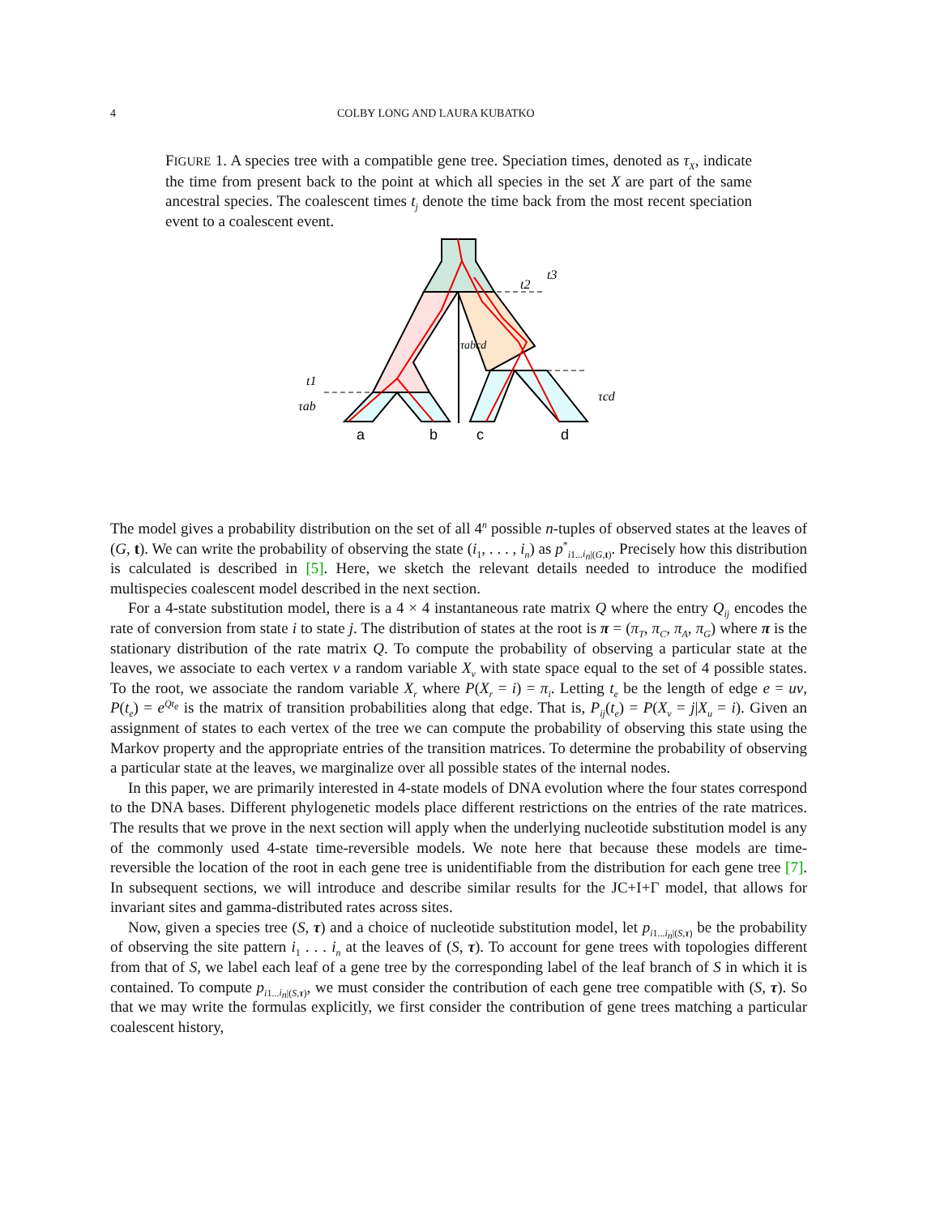4 COLBY LONG AND LAURA KUBATKO
FIGURE 1. A species tree with a compatible gene tree. Speciation times, denoted as τ<sub>X</sub>, indicate the time from present back to the point at which all species in the set X are part of the same ancestral species. The coalescent times t<sub>j</sub> denote the time back from the most recent speciation event to a coalescent event.
τabcd
t3
t2
t1
τab
τcd
a
b
c
d
The model gives a probability distribution on the set of all 4<sup>n</sup> possible n-tuples of observed states at the leaves of (G, t). We can write the probability of observing the state (i<sub>1</sub>, . . . , i<sub>n</sub>) as p<sup>*</sup><sub>i1...i<sub>n</sub>|(G,t)</sub>. Precisely how this distribution is calculated is described in [5]. Here, we sketch the relevant details needed to introduce the modified multispecies coalescent model described in the next section.
For a 4-state substitution model, there is a 4 × 4 instantaneous rate matrix Q where the entry Q<sub>ij</sub> encodes the rate of conversion from state i to state j. The distribution of states at the root is π = (π<sub>T</sub>, π<sub>C</sub>, π<sub>A</sub>, π<sub>G</sub>) where π is the stationary distribution of the rate matrix Q. To compute the probability of observing a particular state at the leaves, we associate to each vertex v a random variable X<sub>v</sub> with state space equal to the set of 4 possible states. To the root, we associate the random variable X<sub>r</sub> where P(X<sub>r</sub> = i) = π<sub>i</sub>. Letting t<sub>e</sub> be the length of edge e = uv, P(t<sub>e</sub>) = e<sup>Qt<sub>e</sub></sup> is the matrix of transition probabilities along that edge. That is, P<sub>ij</sub>(t<sub>e</sub>) = P(X<sub>v</sub> = j|X<sub>u</sub> = i). Given an assignment of states to each vertex of the tree we can compute the probability of observing this state using the Markov property and the appropriate entries of the transition matrices. To determine the probability of observing a particular state at the leaves, we marginalize over all possible states of the internal nodes.
In this paper, we are primarily interested in 4-state models of DNA evolution where the four states correspond to the DNA bases. Different phylogenetic models place different restrictions on the entries of the rate matrices. The results that we prove in the next section will apply when the underlying nucleotide substitution model is any of the commonly used 4-state time-reversible models. We note here that because these models are time-reversible the location of the root in each gene tree is unidentifiable from the distribution for each gene tree [7]. In subsequent sections, we will introduce and describe similar results for the JC+I+Γ model, that allows for invariant sites and gamma-distributed rates across sites.
Now, given a species tree (S, τ) and a choice of nucleotide substitution model, let p<sub>i1...i<sub>n</sub>|(S,τ)</sub> be the probability of observing the site pattern i<sub>1</sub> . . . i<sub>n</sub> at the leaves of (S, τ). To account for gene trees with topologies different from that of S, we label each leaf of a gene tree by the corresponding label of the leaf branch of S in which it is contained. To compute p<sub>i1...i<sub>n</sub>|(S,τ)</sub>, we must consider the contribution of each gene tree compatible with (S, τ). So that we may write the formulas explicitly, we first consider the contribution of gene trees matching a particular coalescent history,